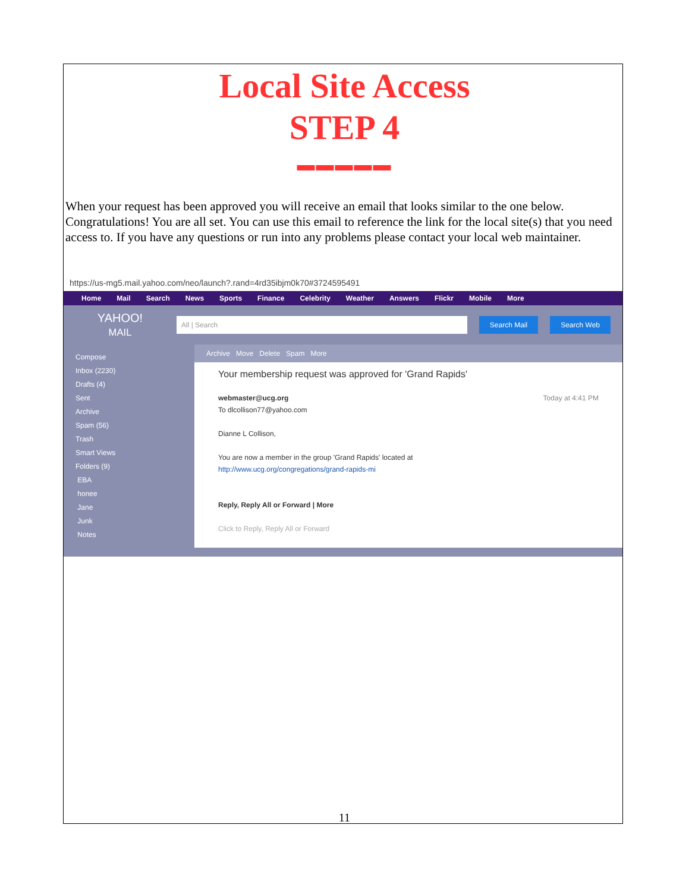Local Site Access
STEP 4
▬▬▬▬▬
When your request has been approved you will receive an email that looks similar to the one below. Congratulations! You are all set. You can use this email to reference the link for the local site(s) that you need access to. If you have any questions or run into any problems please contact your local web maintainer.
https://us-mg5.mail.yahoo.com/neo/launch?.rand=4rd35ibjm0k70#3724595491
Home Mail Search News Sports Finance Celebrity Weather Answers Flickr Mobile More
YAHOO!
MAIL
All | Search Search Mail Search Web
Compose
Inbox (2230)
Drafts (4)
Sent
Archive
Spam (56)
Trash
Smart Views
Folders (9)
EBA
honee
Jane
Junk
Notes
Archive Move Delete Spam More
Your membership request was approved for 'Grand Rapids'
webmaster@ucg.org Today at 4:41 PM
To dlcollison77@yahoo.com
Dianne L Collison,
You are now a member in the group 'Grand Rapids' located at
http://www.ucg.org/congregations/grand-rapids-mi
Reply, Reply All or Forward | More
Click to Reply, Reply All or Forward
11